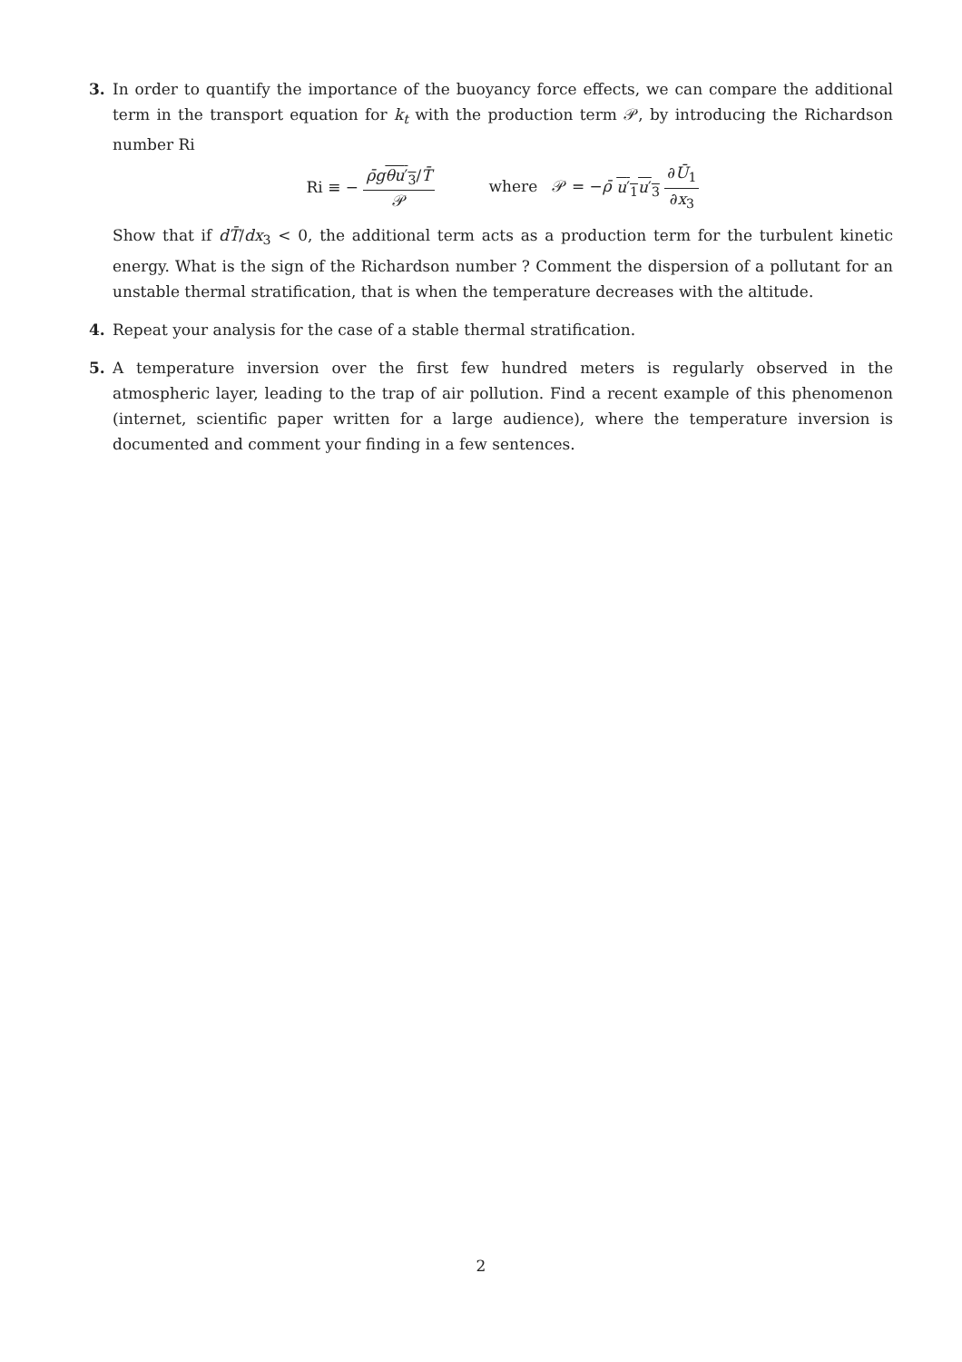3. In order to quantify the importance of the buoyancy force effects, we can compare the additional term in the transport equation for k<sub>t</sub> with the production term 𝒫, by introducing the Richardson number Ri
Ri ≡ − ρ̄g θu′<sub>3</sub>/T̄ 𝒫
where 𝒫 = −ρ̄ u′<sub>1</sub>u′<sub>3</sub> ∂Ū<sub>1</sub> ∂x<sub>3</sub>
Show that if dT̄/dx<sub>3</sub> < 0, the additional term acts as a production term for the turbulent kinetic energy. What is the sign of the Richardson number ? Comment the dispersion of a pollutant for an unstable thermal stratification, that is when the temperature decreases with the altitude.
4. Repeat your analysis for the case of a stable thermal stratification.
5. A temperature inversion over the first few hundred meters is regularly observed in the atmospheric layer, leading to the trap of air pollution. Find a recent example of this phenomenon (internet, scientific paper written for a large audience), where the temperature inversion is documented and comment your finding in a few sentences.
2